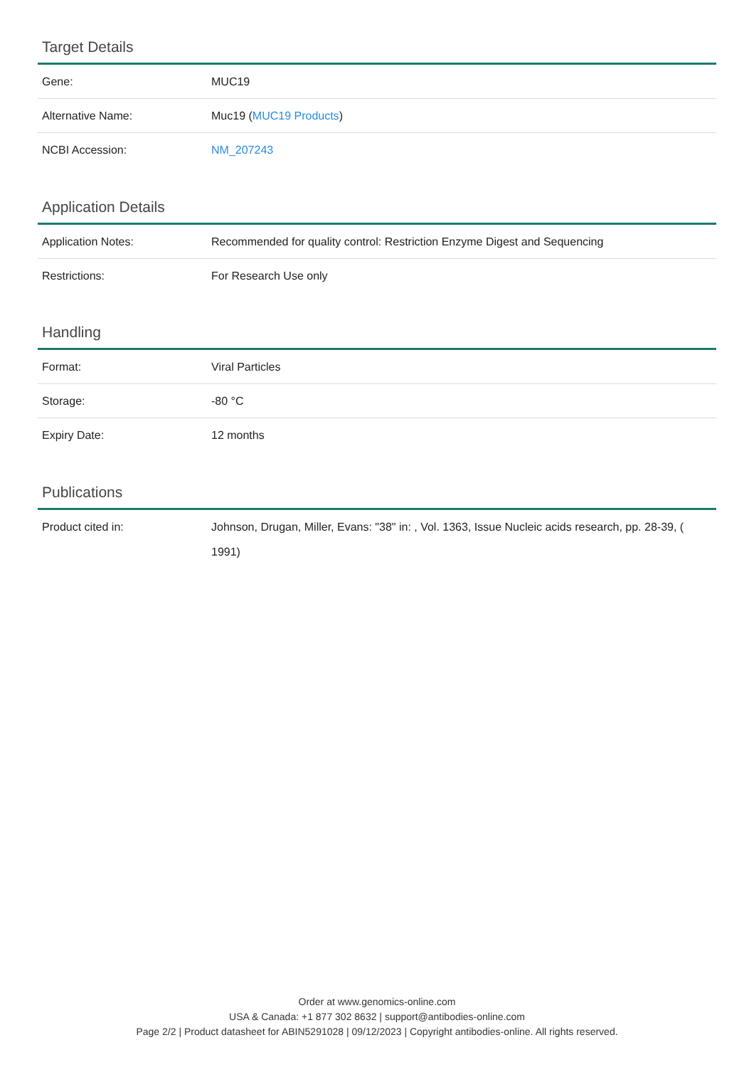Target Details
| Gene: | MUC19 |
| Alternative Name: | Muc19 ( MUC19 Products ) |
| NCBI Accession: | NM_207243 |
Application Details
| Application Notes: | Recommended for quality control: Restriction Enzyme Digest and Sequencing |
| Restrictions: | For Research Use only |
Handling
| Format: | Viral Particles |
| Storage: | -80 °C |
| Expiry Date: | 12 months |
Publications
| Product cited in: | Johnson, Drugan, Miller, Evans: "38" in: , Vol. 1363, Issue Nucleic acids research, pp. 28-39, ( 1991) |
Order at www.genomics-online.com
USA & Canada: +1 877 302 8632 | support@antibodies-online.com
Page 2/2 | Product datasheet for ABIN5291028 | 09/12/2023 | Copyright antibodies-online. All rights reserved.